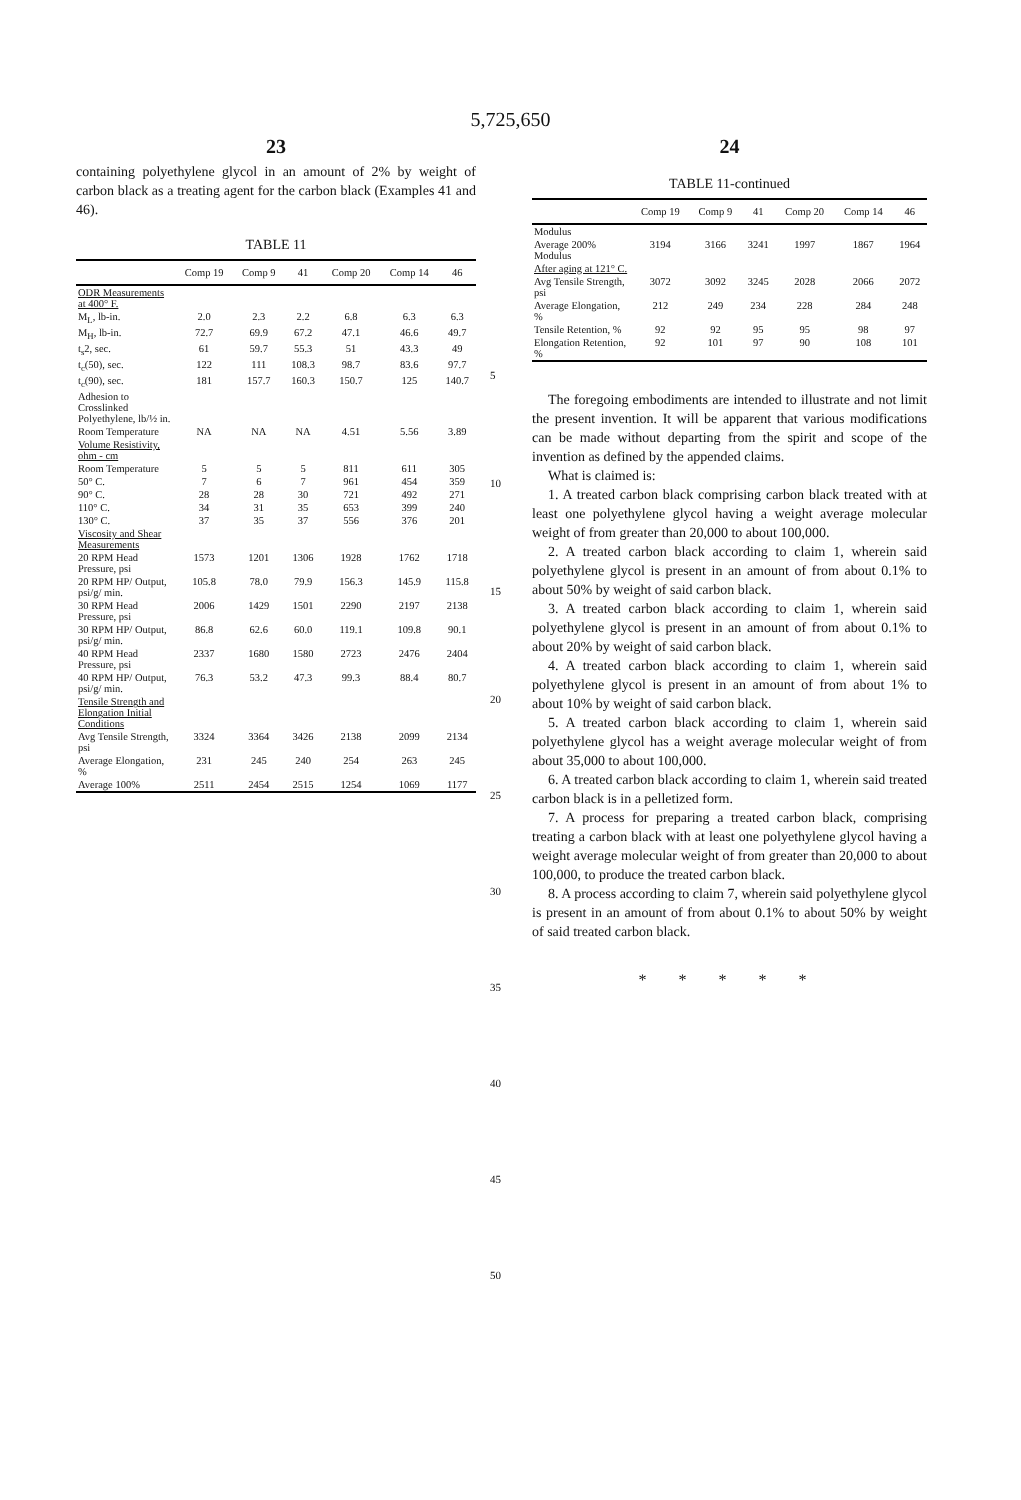5,725,650
23
containing polyethylene glycol in an amount of 2% by weight of carbon black as a treating agent for the carbon black (Examples 41 and 46).
TABLE 11
| | Comp 19 | Comp 9 | 41 | Comp 20 | Comp 14 | 46 |
| --- | --- | --- | --- | --- | --- | --- |
| ODR Measurements at 400° F. | | | | | | |
| M<sub>L</sub>, lb-in. | 2.0 | 2.3 | 2.2 | 6.8 | 6.3 | 6.3 |
| M<sub>H</sub>, lb-in. | 72.7 | 69.9 | 67.2 | 47.1 | 46.6 | 49.7 |
| t<sub>s</sub>2, sec. | 61 | 59.7 | 55.3 | 51 | 43.3 | 49 |
| t<sub>c</sub>(50), sec. | 122 | 111 | 108.3 | 98.7 | 83.6 | 97.7 |
| t<sub>c</sub>(90), sec. | 181 | 157.7 | 160.3 | 150.7 | 125 | 140.7 |
| Adhesion to Crosslinked Polyethylene, lb/½ in. | | | | | | |
| Room Temperature | NA | NA | NA | 4.51 | 5.56 | 3.89 |
| Volume Resistivity, ohm - cm | | | | | | |
| Room Temperature | 5 | 5 | 5 | 811 | 611 | 305 |
| 50° C. | 7 | 6 | 7 | 961 | 454 | 359 |
| 90° C. | 28 | 28 | 30 | 721 | 492 | 271 |
| 110° C. | 34 | 31 | 35 | 653 | 399 | 240 |
| 130° C. | 37 | 35 | 37 | 556 | 376 | 201 |
| Viscosity and Shear Measurements | | | | | | |
| 20 RPM Head Pressure, psi | 1573 | 1201 | 1306 | 1928 | 1762 | 1718 |
| 20 RPM HP/ Output, psi/g/ min. | 105.8 | 78.0 | 79.9 | 156.3 | 145.9 | 115.8 |
| 30 RPM Head Pressure, psi | 2006 | 1429 | 1501 | 2290 | 2197 | 2138 |
| 30 RPM HP/ Output, psi/g/ min. | 86.8 | 62.6 | 60.0 | 119.1 | 109.8 | 90.1 |
| 40 RPM Head Pressure, psi | 2337 | 1680 | 1580 | 2723 | 2476 | 2404 |
| 40 RPM HP/ Output, psi/g/ min. | 76.3 | 53.2 | 47.3 | 99.3 | 88.4 | 80.7 |
| Tensile Strength and Elongation Initial Conditions | | | | | | |
| Avg Tensile Strength, psi | 3324 | 3364 | 3426 | 2138 | 2099 | 2134 |
| Average Elongation, % | 231 | 245 | 240 | 254 | 263 | 245 |
| Average 100% | 2511 | 2454 | 2515 | 1254 | 1069 | 1177 |
5
10
15
20
25
30
35
40
45
50
24
TABLE 11-continued
| | Comp 19 | Comp 9 | 41 | Comp 20 | Comp 14 | 46 |
| --- | --- | --- | --- | --- | --- | --- |
| Modulus | | | | | | |
| Average 200% Modulus | 3194 | 3166 | 3241 | 1997 | 1867 | 1964 |
| After aging at 121° C. | | | | | | |
| Avg Tensile Strength, psi | 3072 | 3092 | 3245 | 2028 | 2066 | 2072 |
| Average Elongation, % | 212 | 249 | 234 | 228 | 284 | 248 |
| Tensile Retention, % | 92 | 92 | 95 | 95 | 98 | 97 |
| Elongation Retention, % | 92 | 101 | 97 | 90 | 108 | 101 |
The foregoing embodiments are intended to illustrate and not limit the present invention. It will be apparent that various modifications can be made without departing from the spirit and scope of the invention as defined by the appended claims.
What is claimed is:
1. A treated carbon black comprising carbon black treated with at least one polyethylene glycol having a weight average molecular weight of from greater than 20,000 to about 100,000.
2. A treated carbon black according to claim 1, wherein said polyethylene glycol is present in an amount of from about 0.1% to about 50% by weight of said carbon black.
3. A treated carbon black according to claim 1, wherein said polyethylene glycol is present in an amount of from about 0.1% to about 20% by weight of said carbon black.
4. A treated carbon black according to claim 1, wherein said polyethylene glycol is present in an amount of from about 1% to about 10% by weight of said carbon black.
5. A treated carbon black according to claim 1, wherein said polyethylene glycol has a weight average molecular weight of from about 35,000 to about 100,000.
6. A treated carbon black according to claim 1, wherein said treated carbon black is in a pelletized form.
7. A process for preparing a treated carbon black, comprising treating a carbon black with at least one polyethylene glycol having a weight average molecular weight of from greater than 20,000 to about 100,000, to produce the treated carbon black.
8. A process according to claim 7, wherein said polyethylene glycol is present in an amount of from about 0.1% to about 50% by weight of said treated carbon black.
* * * * *